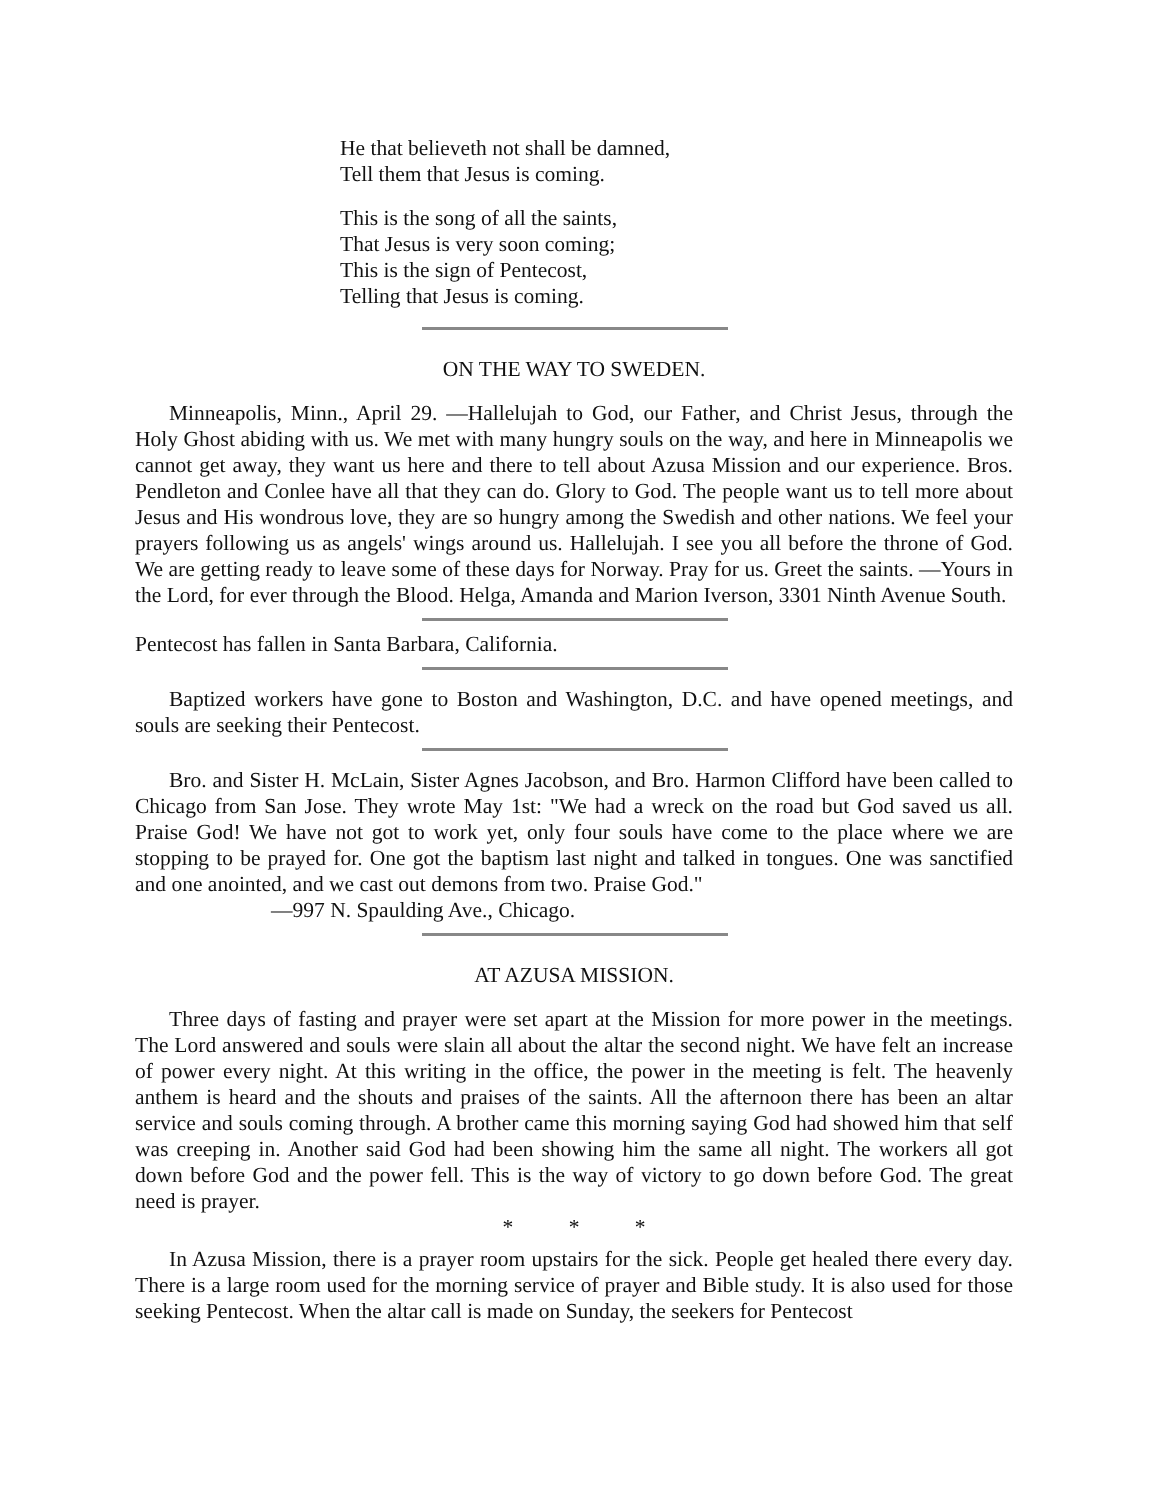He that believeth not shall be damned,
Tell them that Jesus is coming.
This is the song of all the saints,
That Jesus is very soon coming;
This is the sign of Pentecost,
Telling that Jesus is coming.
ON THE WAY TO SWEDEN.
Minneapolis, Minn., April 29. —Hallelujah to God, our Father, and Christ Jesus, through the Holy Ghost abiding with us. We met with many hungry souls on the way, and here in Minneapolis we cannot get away, they want us here and there to tell about Azusa Mission and our experience. Bros. Pendleton and Conlee have all that they can do. Glory to God. The people want us to tell more about Jesus and His wondrous love, they are so hungry among the Swedish and other nations. We feel your prayers following us as angels' wings around us. Hallelujah. I see you all before the throne of God. We are getting ready to leave some of these days for Norway. Pray for us. Greet the saints. —Yours in the Lord, for ever through the Blood. Helga, Amanda and Marion Iverson, 3301 Ninth Avenue South.
Pentecost has fallen in Santa Barbara, California.
Baptized workers have gone to Boston and Washington, D.C. and have opened meetings, and souls are seeking their Pentecost.
Bro. and Sister H. McLain, Sister Agnes Jacobson, and Bro. Harmon Clifford have been called to Chicago from San Jose. They wrote May 1st: "We had a wreck on the road but God saved us all. Praise God! We have not got to work yet, only four souls have come to the place where we are stopping to be prayed for. One got the baptism last night and talked in tongues. One was sanctified and one anointed, and we cast out demons from two. Praise God."
—997 N. Spaulding Ave., Chicago.
AT AZUSA MISSION.
Three days of fasting and prayer were set apart at the Mission for more power in the meetings. The Lord answered and souls were slain all about the altar the second night. We have felt an increase of power every night. At this writing in the office, the power in the meeting is felt. The heavenly anthem is heard and the shouts and praises of the saints. All the afternoon there has been an altar service and souls coming through. A brother came this morning saying God had showed him that self was creeping in. Another said God had been showing him the same all night. The workers all got down before God and the power fell. This is the way of victory to go down before God. The great need is prayer.
* * *
In Azusa Mission, there is a prayer room upstairs for the sick. People get healed there every day. There is a large room used for the morning service of prayer and Bible study. It is also used for those seeking Pentecost. When the altar call is made on Sunday, the seekers for Pentecost